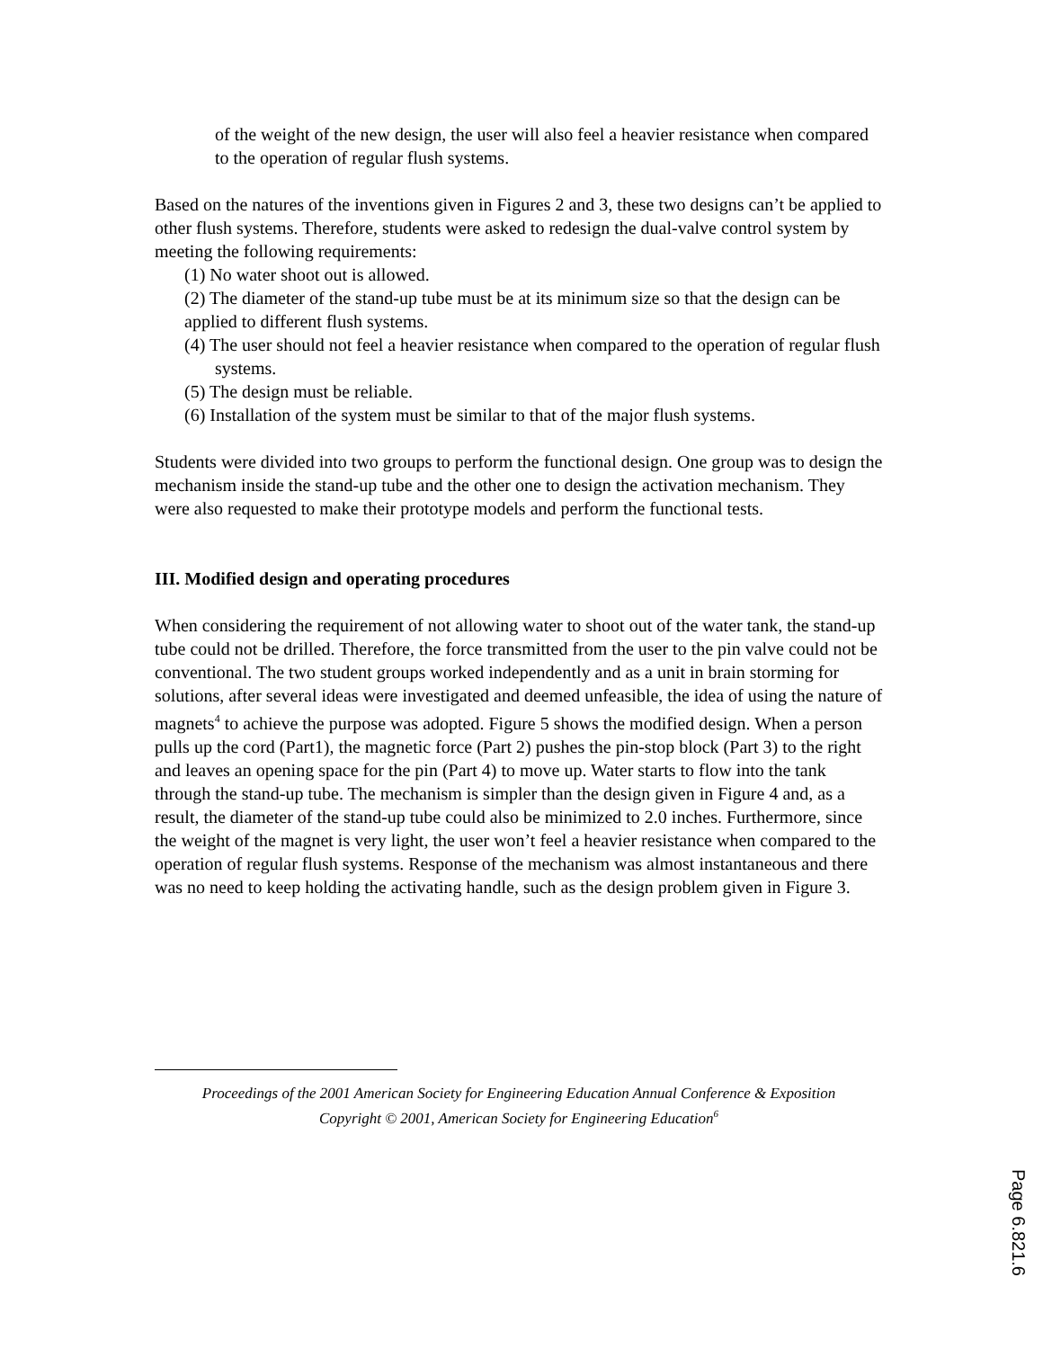of the weight of the new design, the user will also feel a heavier resistance when compared to the operation of regular flush systems.
Based on the natures of the inventions given in Figures 2 and 3, these two designs can’t be applied to other flush systems. Therefore, students were asked to redesign the dual-valve control system by meeting the following requirements:
(1) No water shoot out is allowed.
(2) The diameter of the stand-up tube must be at its minimum size so that the design can be applied to different flush systems.
(4) The user should not feel a heavier resistance when compared to the operation of regular flush systems.
(5) The design must be reliable.
(6) Installation of the system must be similar to that of the major flush systems.
Students were divided into two groups to perform the functional design. One group was to design the mechanism inside the stand-up tube and the other one to design the activation mechanism. They were also requested to make their prototype models and perform the functional tests.
III. Modified design and operating procedures
When considering the requirement of not allowing water to shoot out of the water tank, the stand-up tube could not be drilled. Therefore, the force transmitted from the user to the pin valve could not be conventional. The two student groups worked independently and as a unit in brain storming for solutions, after several ideas were investigated and deemed unfeasible, the idea of using the nature of magnets<sup>4</sup> to achieve the purpose was adopted. Figure 5 shows the modified design. When a person pulls up the cord (Part1), the magnetic force (Part 2) pushes the pin-stop block (Part 3) to the right and leaves an opening space for the pin (Part 4) to move up. Water starts to flow into the tank through the stand-up tube. The mechanism is simpler than the design given in Figure 4 and, as a result, the diameter of the stand-up tube could also be minimized to 2.0 inches. Furthermore, since the weight of the magnet is very light, the user won’t feel a heavier resistance when compared to the operation of regular flush systems. Response of the mechanism was almost instantaneous and there was no need to keep holding the activating handle, such as the design problem given in Figure 3.
Proceedings of the 2001 American Society for Engineering Education Annual Conference & Exposition
Copyright © 2001, American Society for Engineering Education<sup>6</sup>
Page 6.821.6